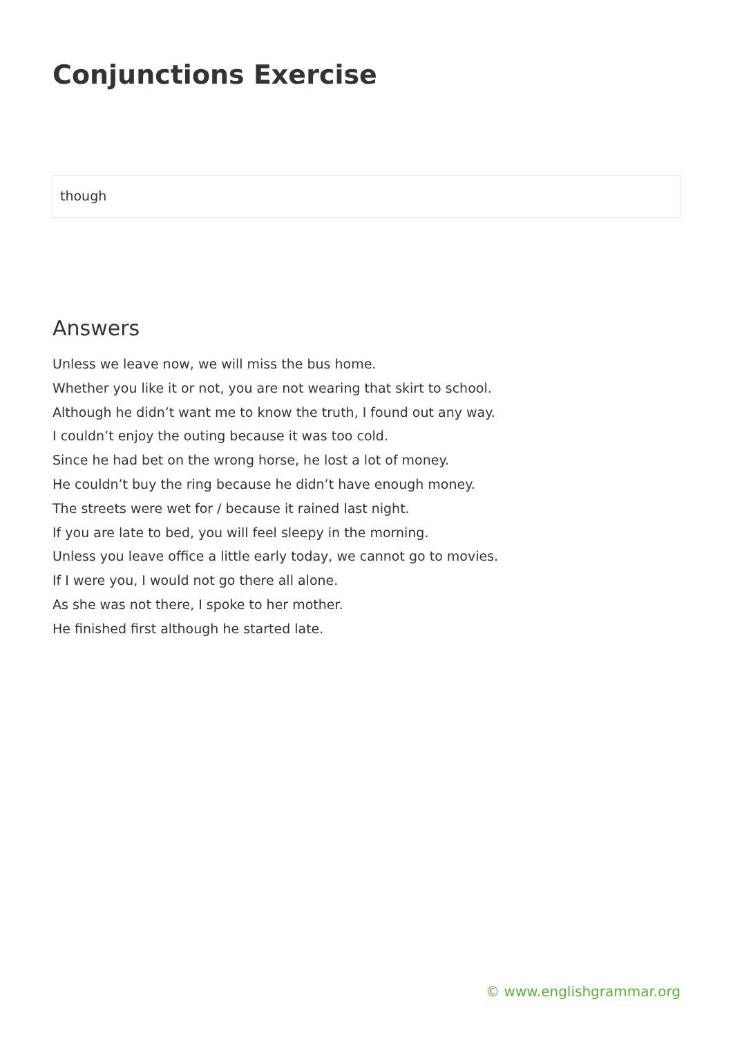Conjunctions Exercise
though
Answers
Unless we leave now, we will miss the bus home.
Whether you like it or not, you are not wearing that skirt to school.
Although he didn’t want me to know the truth, I found out any way.
I couldn’t enjoy the outing because it was too cold.
Since he had bet on the wrong horse, he lost a lot of money.
He couldn’t buy the ring because he didn’t have enough money.
The streets were wet for / because it rained last night.
If you are late to bed, you will feel sleepy in the morning.
Unless you leave office a little early today, we cannot go to movies.
If I were you, I would not go there all alone.
As she was not there, I spoke to her mother.
He finished first although he started late.
© www.englishgrammar.org